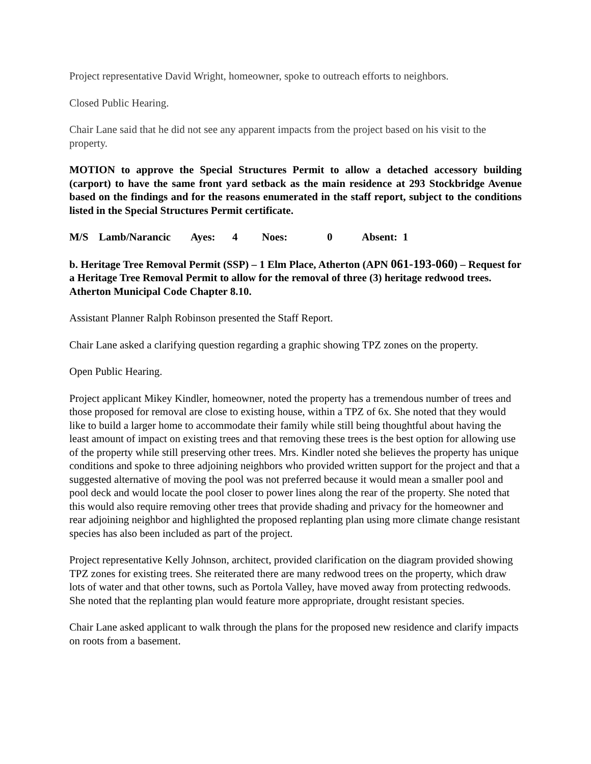Project representative David Wright, homeowner, spoke to outreach efforts to neighbors.
Closed Public Hearing.
Chair Lane said that he did not see any apparent impacts from the project based on his visit to the property.
MOTION to approve the Special Structures Permit to allow a detached accessory building (carport) to have the same front yard setback as the main residence at 293 Stockbridge Avenue based on the findings and for the reasons enumerated in the staff report, subject to the conditions listed in the Special Structures Permit certificate.
M/S Lamb/Narancic Ayes: 4 Noes: 0 Absent: 1
b. Heritage Tree Removal Permit (SSP) – 1 Elm Place, Atherton (APN 061-193-060) – Request for a Heritage Tree Removal Permit to allow for the removal of three (3) heritage redwood trees. Atherton Municipal Code Chapter 8.10.
Assistant Planner Ralph Robinson presented the Staff Report.
Chair Lane asked a clarifying question regarding a graphic showing TPZ zones on the property.
Open Public Hearing.
Project applicant Mikey Kindler, homeowner, noted the property has a tremendous number of trees and those proposed for removal are close to existing house, within a TPZ of 6x. She noted that they would like to build a larger home to accommodate their family while still being thoughtful about having the least amount of impact on existing trees and that removing these trees is the best option for allowing use of the property while still preserving other trees. Mrs. Kindler noted she believes the property has unique conditions and spoke to three adjoining neighbors who provided written support for the project and that a suggested alternative of moving the pool was not preferred because it would mean a smaller pool and pool deck and would locate the pool closer to power lines along the rear of the property. She noted that this would also require removing other trees that provide shading and privacy for the homeowner and rear adjoining neighbor and highlighted the proposed replanting plan using more climate change resistant species has also been included as part of the project.
Project representative Kelly Johnson, architect, provided clarification on the diagram provided showing TPZ zones for existing trees. She reiterated there are many redwood trees on the property, which draw lots of water and that other towns, such as Portola Valley, have moved away from protecting redwoods. She noted that the replanting plan would feature more appropriate, drought resistant species.
Chair Lane asked applicant to walk through the plans for the proposed new residence and clarify impacts on roots from a basement.